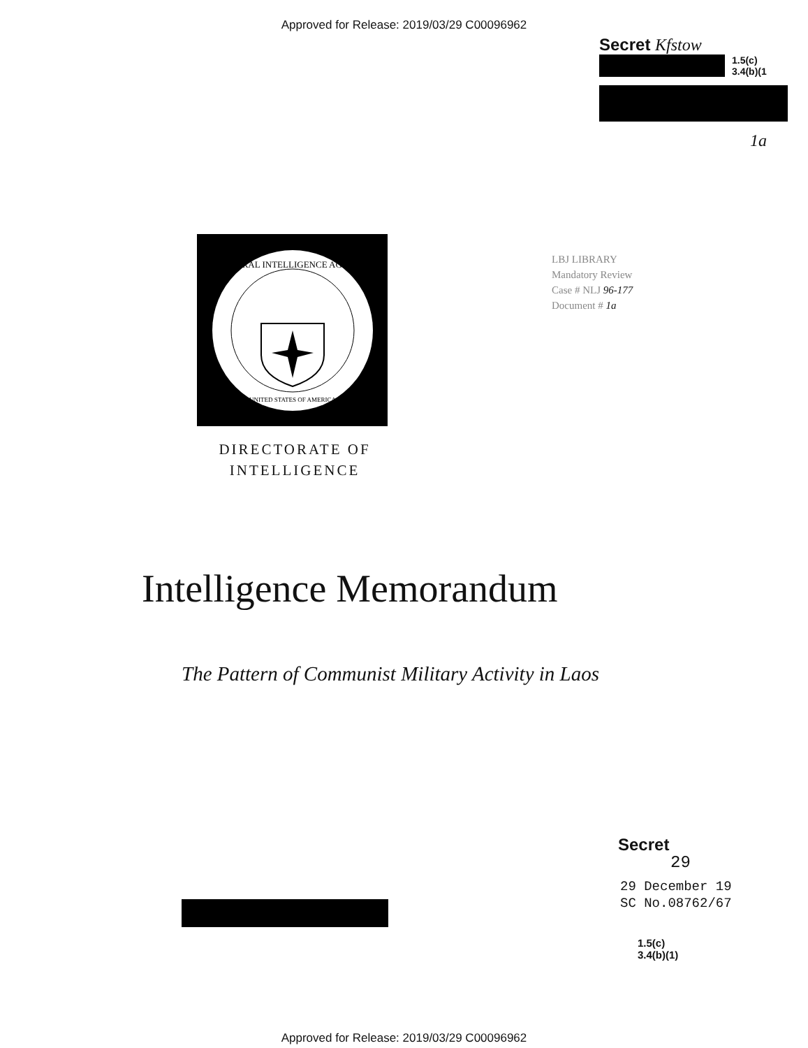Approved for Release: 2019/03/29 C00096962
Secret Kfstow
1.5(c)
3.4(b)(1
1a
CENTRAL INTELLIGENCE AGENCY
UNITED STATES OF AMERICA
DIRECTORATE OF
INTELLIGENCE
LBJ LIBRARY
Mandatory Review
Case # NLJ 96-177
Document # 1a
Intelligence Memorandum
The Pattern of Communist Military Activity in Laos
Secret
29
29 December 19
SC No.08762/67
1.5(c)
3.4(b)(1)
Approved for Release: 2019/03/29 C00096962